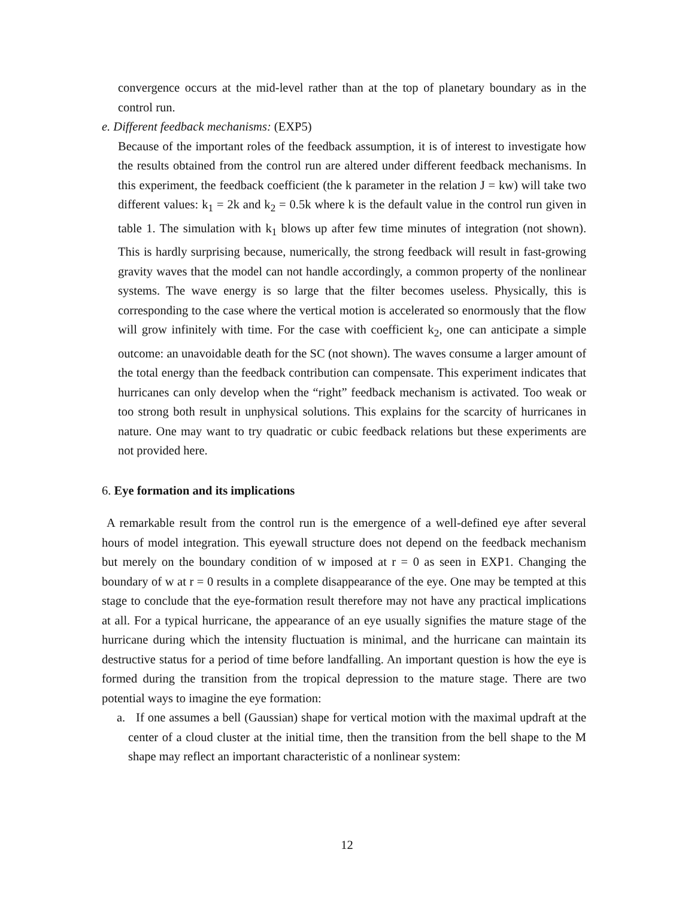convergence occurs at the mid-level rather than at the top of planetary boundary as in the control run.
e. Different feedback mechanisms: (EXP5)
Because of the important roles of the feedback assumption, it is of interest to investigate how the results obtained from the control run are altered under different feedback mechanisms. In this experiment, the feedback coefficient (the k parameter in the relation J = kw) will take two different values: k<sub>1</sub> = 2k and k<sub>2</sub> = 0.5k where k is the default value in the control run given in table 1. The simulation with k<sub>1</sub> blows up after few time minutes of integration (not shown). This is hardly surprising because, numerically, the strong feedback will result in fast-growing gravity waves that the model can not handle accordingly, a common property of the nonlinear systems. The wave energy is so large that the filter becomes useless. Physically, this is corresponding to the case where the vertical motion is accelerated so enormously that the flow will grow infinitely with time. For the case with coefficient k<sub>2</sub>, one can anticipate a simple outcome: an unavoidable death for the SC (not shown). The waves consume a larger amount of the total energy than the feedback contribution can compensate. This experiment indicates that hurricanes can only develop when the “right” feedback mechanism is activated. Too weak or too strong both result in unphysical solutions. This explains for the scarcity of hurricanes in nature. One may want to try quadratic or cubic feedback relations but these experiments are not provided here.
6. Eye formation and its implications
A remarkable result from the control run is the emergence of a well-defined eye after several hours of model integration. This eyewall structure does not depend on the feedback mechanism but merely on the boundary condition of w imposed at r = 0 as seen in EXP1. Changing the boundary of w at r = 0 results in a complete disappearance of the eye. One may be tempted at this stage to conclude that the eye-formation result therefore may not have any practical implications at all. For a typical hurricane, the appearance of an eye usually signifies the mature stage of the hurricane during which the intensity fluctuation is minimal, and the hurricane can maintain its destructive status for a period of time before landfalling. An important question is how the eye is formed during the transition from the tropical depression to the mature stage. There are two potential ways to imagine the eye formation:
a. If one assumes a bell (Gaussian) shape for vertical motion with the maximal updraft at the center of a cloud cluster at the initial time, then the transition from the bell shape to the M shape may reflect an important characteristic of a nonlinear system:
12